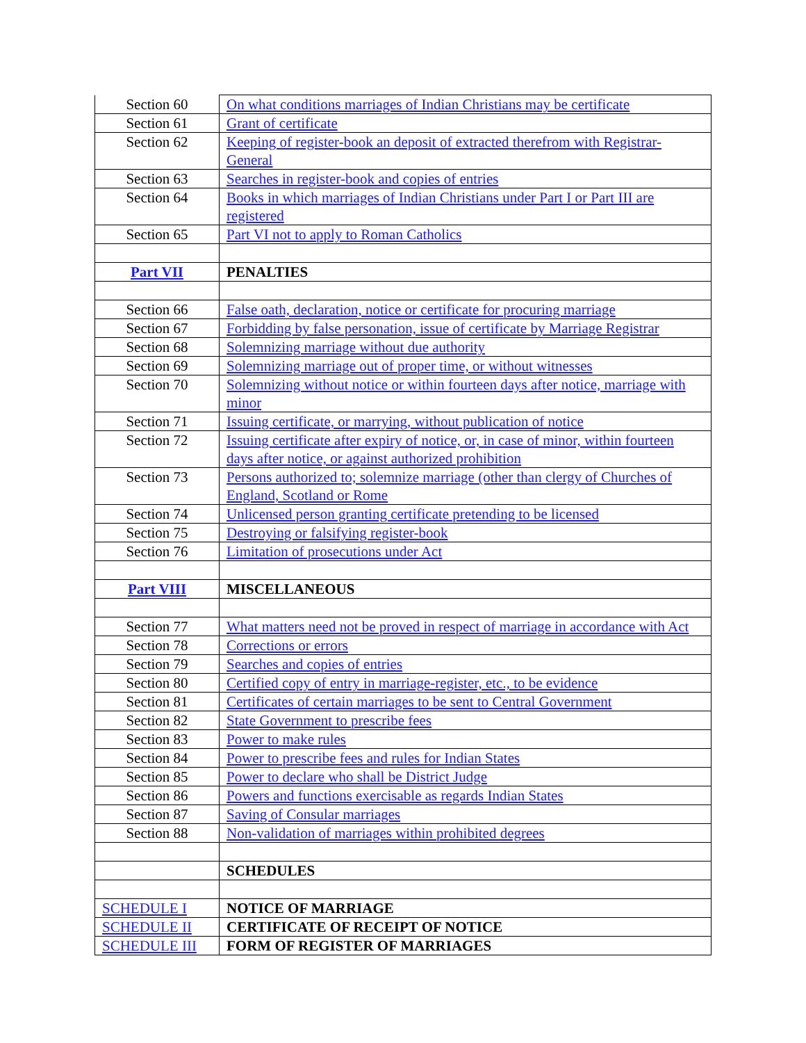| Section 60 | On what conditions marriages of Indian Christians may be certificate |
| Section 61 | Grant of certificate |
| Section 62 | Keeping of register-book an deposit of extracted therefrom with Registrar-General |
| Section 63 | Searches in register-book and copies of entries |
| Section 64 | Books in which marriages of Indian Christians under Part I or Part III are registered |
| Section 65 | Part VI not to apply to Roman Catholics |
| Part VII | PENALTIES |
| Section 66 | False oath, declaration, notice or certificate for procuring marriage |
| Section 67 | Forbidding by false personation, issue of certificate by Marriage Registrar |
| Section 68 | Solemnizing marriage without due authority |
| Section 69 | Solemnizing marriage out of proper time, or without witnesses |
| Section 70 | Solemnizing without notice or within fourteen days after notice, marriage with minor |
| Section 71 | Issuing certificate, or marrying, without publication of notice |
| Section 72 | Issuing certificate after expiry of notice, or, in case of minor, within fourteen days after notice, or against authorized prohibition |
| Section 73 | Persons authorized to; solemnize marriage (other than clergy of Churches of England, Scotland or Rome |
| Section 74 | Unlicensed person granting certificate pretending to be licensed |
| Section 75 | Destroying or falsifying register-book |
| Section 76 | Limitation of prosecutions under Act |
| Part VIII | MISCELLANEOUS |
| Section 77 | What matters need not be proved in respect of marriage in accordance with Act |
| Section 78 | Corrections or errors |
| Section 79 | Searches and copies of entries |
| Section 80 | Certified copy of entry in marriage-register, etc., to be evidence |
| Section 81 | Certificates of certain marriages to be sent to Central Government |
| Section 82 | State Government to prescribe fees |
| Section 83 | Power to make rules |
| Section 84 | Power to prescribe fees and rules for Indian States |
| Section 85 | Power to declare who shall be District Judge |
| Section 86 | Powers and functions exercisable as regards Indian States |
| Section 87 | Saving of Consular marriages |
| Section 88 | Non-validation of marriages within prohibited degrees |
| | SCHEDULES |
| SCHEDULE I | NOTICE OF MARRIAGE |
| SCHEDULE II | CERTIFICATE OF RECEIPT OF NOTICE |
| SCHEDULE III | FORM OF REGISTER OF MARRIAGES |